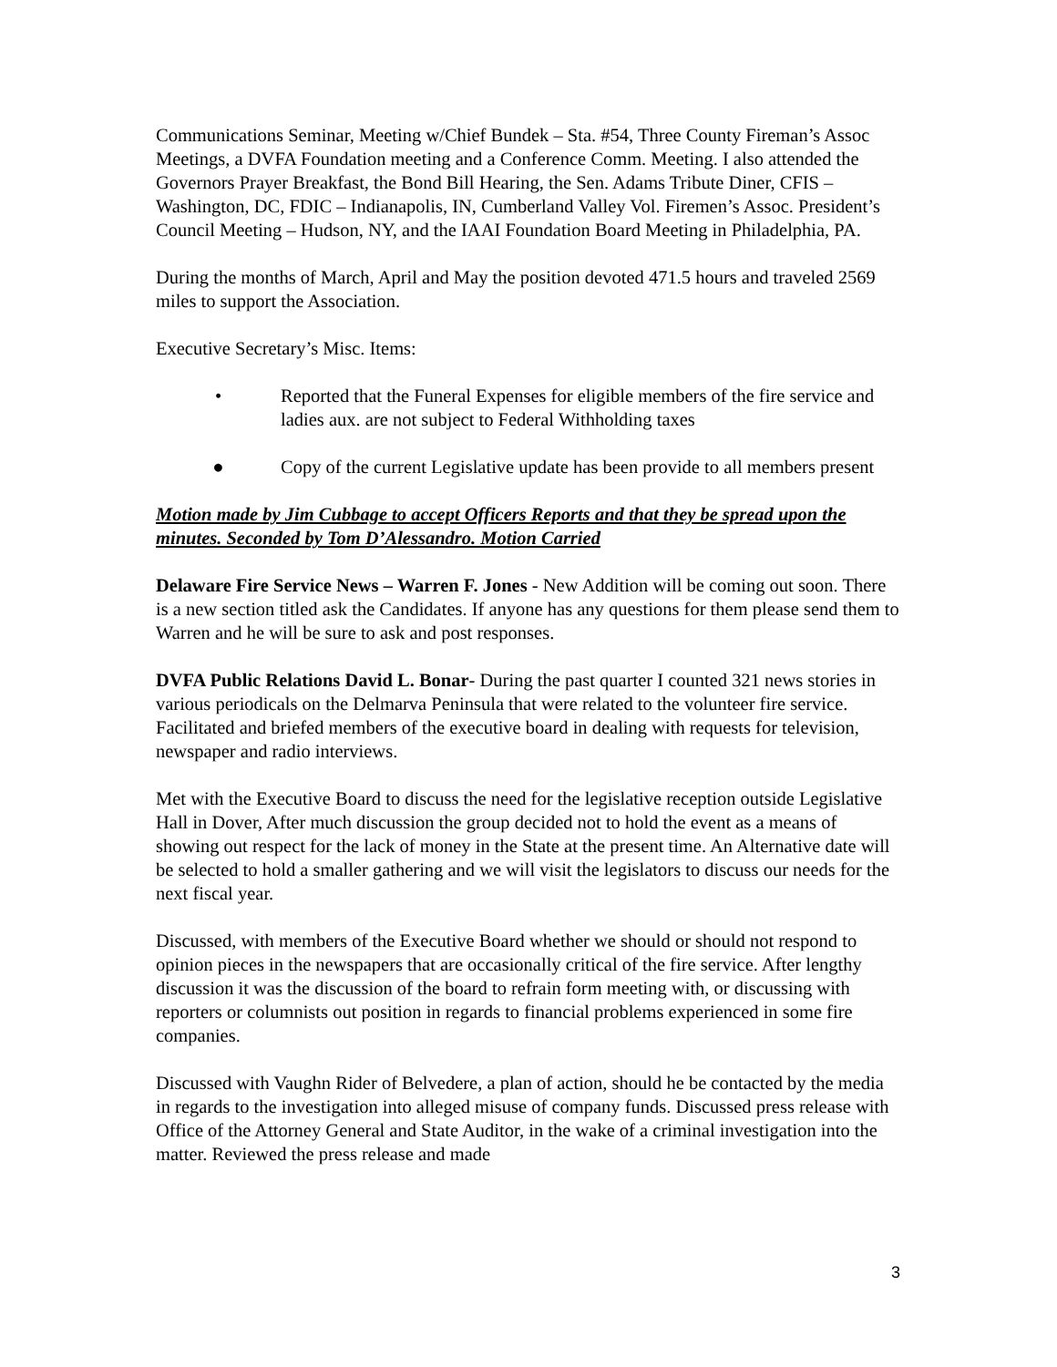Communications Seminar, Meeting w/Chief Bundek – Sta. #54, Three County Fireman’s Assoc Meetings, a DVFA Foundation meeting and a Conference Comm. Meeting. I also attended the Governors Prayer Breakfast, the Bond Bill Hearing, the Sen. Adams Tribute Diner, CFIS – Washington, DC, FDIC – Indianapolis, IN, Cumberland Valley Vol. Firemen’s Assoc. President’s Council Meeting – Hudson, NY, and the IAAI Foundation Board Meeting in Philadelphia, PA.
During the months of March, April and May the position devoted 471.5 hours and traveled 2569 miles to support the Association.
Executive Secretary’s Misc. Items:
• Reported that the Funeral Expenses for eligible members of the fire service and ladies aux. are not subject to Federal Withholding taxes
● Copy of the current Legislative update has been provide to all members present
Motion made by Jim Cubbage to accept Officers Reports and that they be spread upon the minutes. Seconded by Tom D’Alessandro. Motion Carried
Delaware Fire Service News – Warren F. Jones - New Addition will be coming out soon. There is a new section titled ask the Candidates. If anyone has any questions for them please send them to Warren and he will be sure to ask and post responses.
DVFA Public Relations David L. Bonar- During the past quarter I counted 321 news stories in various periodicals on the Delmarva Peninsula that were related to the volunteer fire service. Facilitated and briefed members of the executive board in dealing with requests for television, newspaper and radio interviews.
Met with the Executive Board to discuss the need for the legislative reception outside Legislative Hall in Dover, After much discussion the group decided not to hold the event as a means of showing out respect for the lack of money in the State at the present time. An Alternative date will be selected to hold a smaller gathering and we will visit the legislators to discuss our needs for the next fiscal year.
Discussed, with members of the Executive Board whether we should or should not respond to opinion pieces in the newspapers that are occasionally critical of the fire service. After lengthy discussion it was the discussion of the board to refrain form meeting with, or discussing with reporters or columnists out position in regards to financial problems experienced in some fire companies.
Discussed with Vaughn Rider of Belvedere, a plan of action, should he be contacted by the media in regards to the investigation into alleged misuse of company funds. Discussed press release with Office of the Attorney General and State Auditor, in the wake of a criminal investigation into the matter. Reviewed the press release and made
3